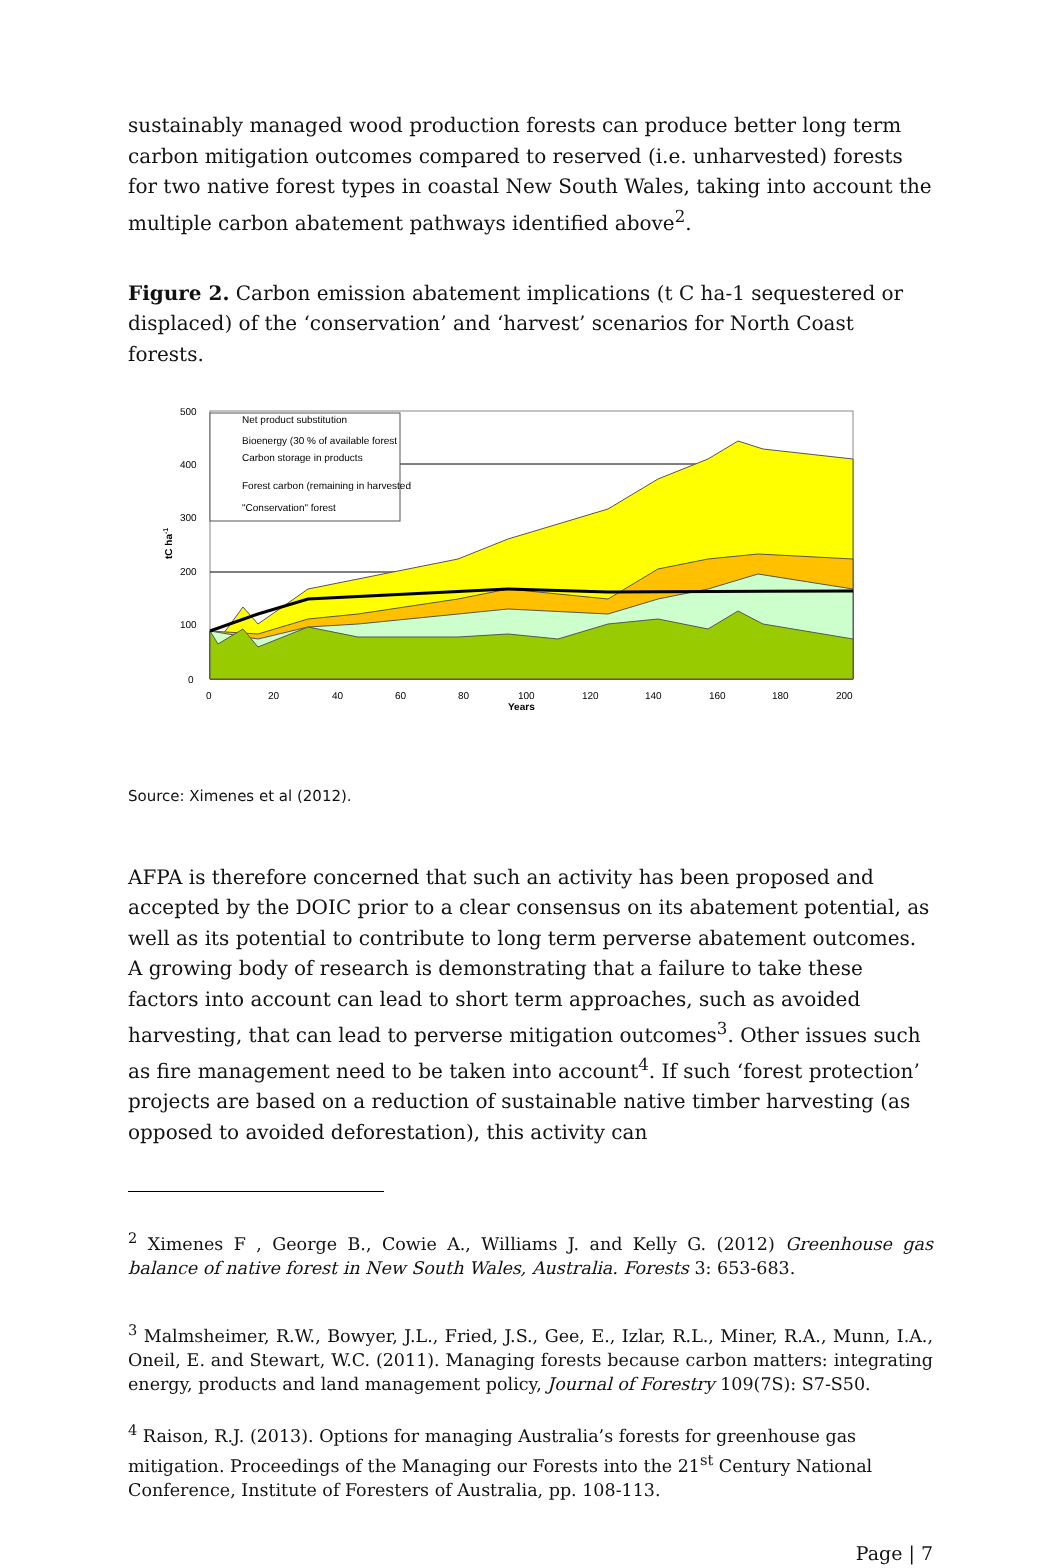sustainably managed wood production forests can produce better long term carbon mitigation outcomes compared to reserved (i.e. unharvested) forests for two native forest types in coastal New South Wales, taking into account the multiple carbon abatement pathways identified above<sup>2</sup>.
Figure 2. Carbon emission abatement implications (t C ha-1 sequestered or displaced) of the ‘conservation’ and ‘harvest’ scenarios for North Coast forests.
Net product substitution
Bioenergy (30 % of available forest
Carbon storage in products
Forest carbon (remaining in harvested
"Conservation" forest
500
400
300
200
100
0
tC ha-1
0
20
40
60
80
100
120
140
160
180
200
Years
Source: Ximenes et al (2012).
AFPA is therefore concerned that such an activity has been proposed and accepted by the DOIC prior to a clear consensus on its abatement potential, as well as its potential to contribute to long term perverse abatement outcomes. A growing body of research is demonstrating that a failure to take these factors into account can lead to short term approaches, such as avoided harvesting, that can lead to perverse mitigation outcomes<sup>3</sup>. Other issues such as fire management need to be taken into account<sup>4</sup>. If such ‘forest protection’ projects are based on a reduction of sustainable native timber harvesting (as opposed to avoided deforestation), this activity can
<sup>2</sup> Ximenes F , George B., Cowie A., Williams J. and Kelly G. (2012) Greenhouse gas balance of native forest in New South Wales, Australia. Forests 3: 653-683.
<sup>3</sup> Malmsheimer, R.W., Bowyer, J.L., Fried, J.S., Gee, E., Izlar, R.L., Miner, R.A., Munn, I.A., Oneil, E. and Stewart, W.C. (2011). Managing forests because carbon matters: integrating energy, products and land management policy, Journal of Forestry 109(7S): S7-S50.
<sup>4</sup> Raison, R.J. (2013). Options for managing Australia’s forests for greenhouse gas mitigation. Proceedings of the Managing our Forests into the 21<sup>st</sup> Century National Conference, Institute of Foresters of Australia, pp. 108-113.
Page | 7